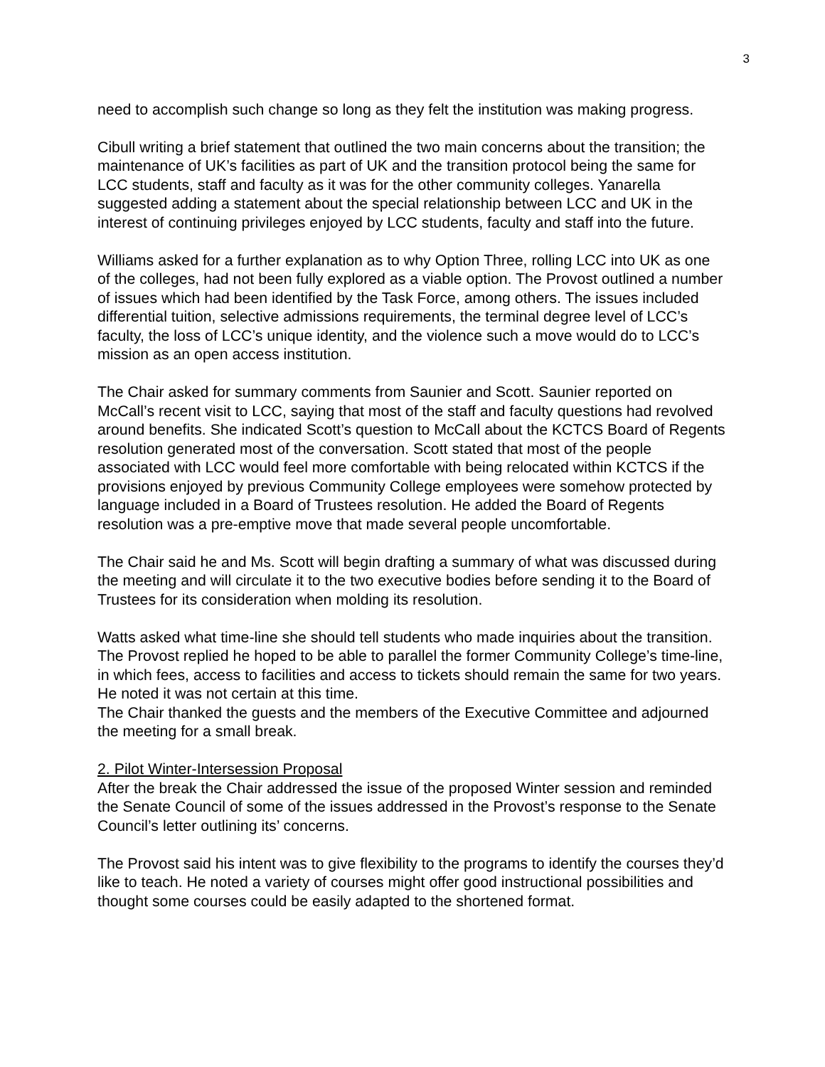3
need to accomplish such change so long as they felt the institution was making progress.
Cibull writing a brief statement that outlined the two main concerns about the transition; the maintenance of UK’s facilities as part of UK and the transition protocol being the same for LCC students, staff and faculty as it was for the other community colleges. Yanarella suggested adding a statement about the special relationship between LCC and UK in the interest of continuing privileges enjoyed by LCC students, faculty and staff into the future.
Williams asked for a further explanation as to why Option Three, rolling LCC into UK as one of the colleges, had not been fully explored as a viable option. The Provost outlined a number of issues which had been identified by the Task Force, among others. The issues included differential tuition, selective admissions requirements, the terminal degree level of LCC’s faculty, the loss of LCC’s unique identity, and the violence such a move would do to LCC’s mission as an open access institution.
The Chair asked for summary comments from Saunier and Scott. Saunier reported on McCall’s recent visit to LCC, saying that most of the staff and faculty questions had revolved around benefits. She indicated Scott’s question to McCall about the KCTCS Board of Regents resolution generated most of the conversation. Scott stated that most of the people associated with LCC would feel more comfortable with being relocated within KCTCS if the provisions enjoyed by previous Community College employees were somehow protected by language included in a Board of Trustees resolution. He added the Board of Regents resolution was a pre-emptive move that made several people uncomfortable.
The Chair said he and Ms. Scott will begin drafting a summary of what was discussed during the meeting and will circulate it to the two executive bodies before sending it to the Board of Trustees for its consideration when molding its resolution.
Watts asked what time-line she should tell students who made inquiries about the transition. The Provost replied he hoped to be able to parallel the former Community College’s time-line, in which fees, access to facilities and access to tickets should remain the same for two years. He noted it was not certain at this time.
The Chair thanked the guests and the members of the Executive Committee and adjourned the meeting for a small break.
2. Pilot Winter-Intersession Proposal
After the break the Chair addressed the issue of the proposed Winter session and reminded the Senate Council of some of the issues addressed in the Provost’s response to the Senate Council’s letter outlining its’ concerns.
The Provost said his intent was to give flexibility to the programs to identify the courses they’d like to teach. He noted a variety of courses might offer good instructional possibilities and thought some courses could be easily adapted to the shortened format.